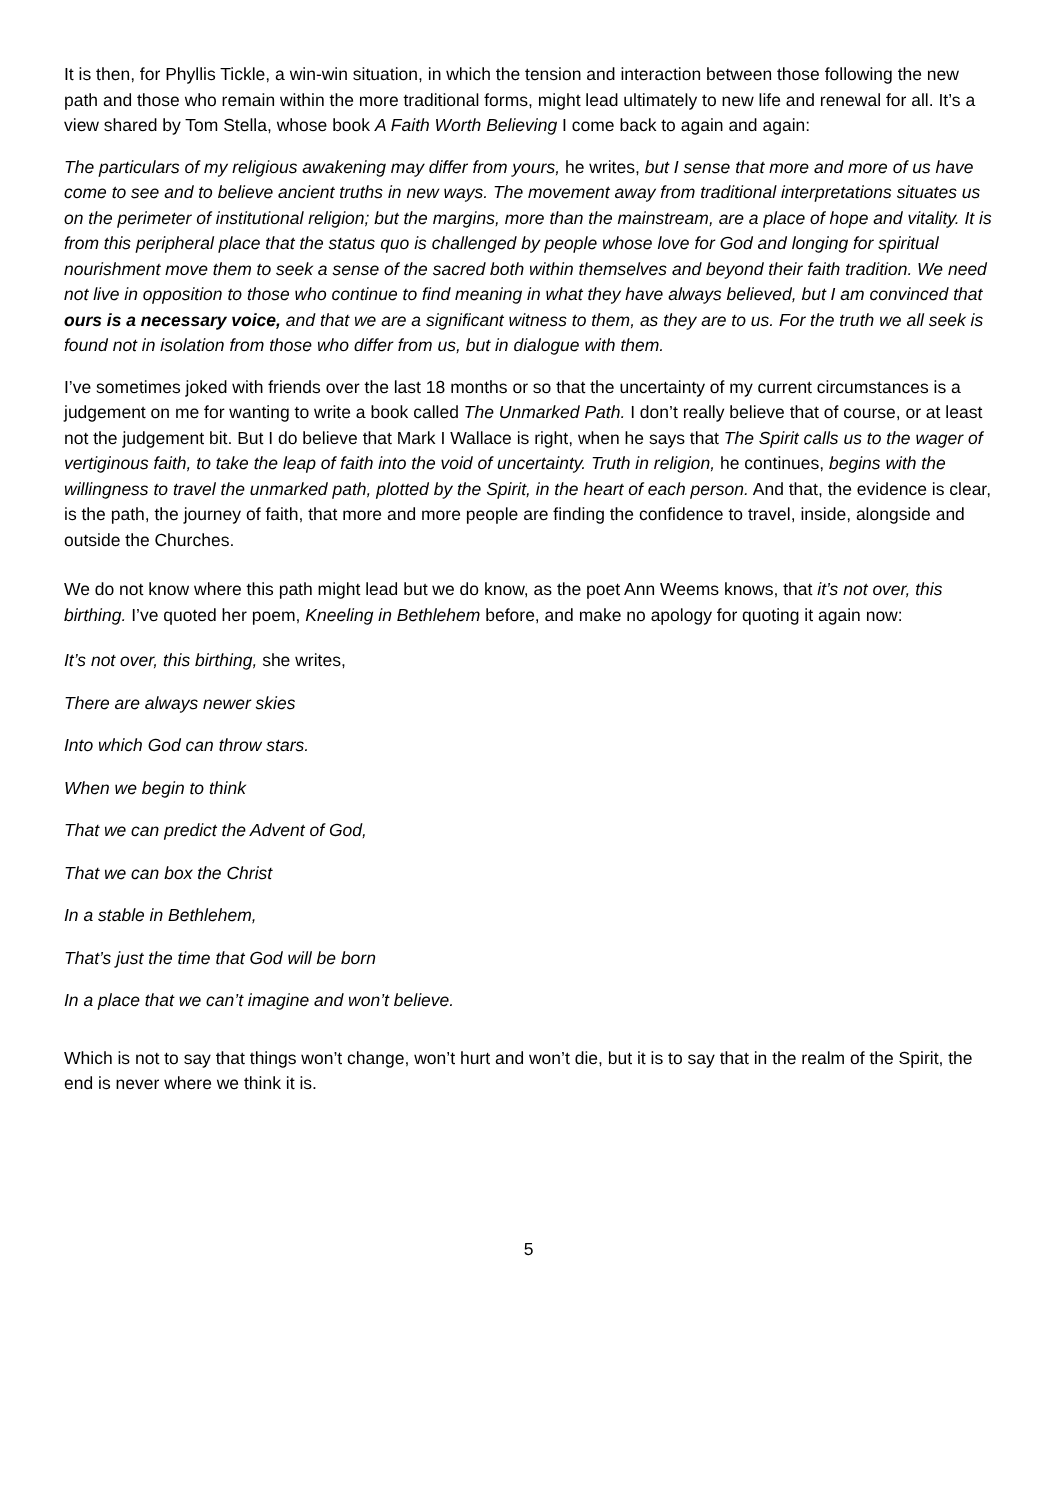It is then, for Phyllis Tickle, a win-win situation, in which the tension and interaction between those following the new path and those who remain within the more traditional forms, might lead ultimately to new life and renewal for all. It’s a view shared by Tom Stella, whose book A Faith Worth Believing I come back to again and again:
The particulars of my religious awakening may differ from yours, he writes, but I sense that more and more of us have come to see and to believe ancient truths in new ways. The movement away from traditional interpretations situates us on the perimeter of institutional religion; but the margins, more than the mainstream, are a place of hope and vitality. It is from this peripheral place that the status quo is challenged by people whose love for God and longing for spiritual nourishment move them to seek a sense of the sacred both within themselves and beyond their faith tradition. We need not live in opposition to those who continue to find meaning in what they have always believed, but I am convinced that ours is a necessary voice, and that we are a significant witness to them, as they are to us. For the truth we all seek is found not in isolation from those who differ from us, but in dialogue with them.
I’ve sometimes joked with friends over the last 18 months or so that the uncertainty of my current circumstances is a judgement on me for wanting to write a book called The Unmarked Path. I don’t really believe that of course, or at least not the judgement bit. But I do believe that Mark I Wallace is right, when he says that The Spirit calls us to the wager of vertiginous faith, to take the leap of faith into the void of uncertainty. Truth in religion, he continues, begins with the willingness to travel the unmarked path, plotted by the Spirit, in the heart of each person. And that, the evidence is clear, is the path, the journey of faith, that more and more people are finding the confidence to travel, inside, alongside and outside the Churches.
We do not know where this path might lead but we do know, as the poet Ann Weems knows, that it’s not over, this birthing. I’ve quoted her poem, Kneeling in Bethlehem before, and make no apology for quoting it again now:
It’s not over, this birthing, she writes,
There are always newer skies
Into which God can throw stars.
When we begin to think
That we can predict the Advent of God,
That we can box the Christ
In a stable in Bethlehem,
That’s just the time that God will be born
In a place that we can’t imagine and won’t believe.
Which is not to say that things won’t change, won’t hurt and won’t die, but it is to say that in the realm of the Spirit, the end is never where we think it is.
5